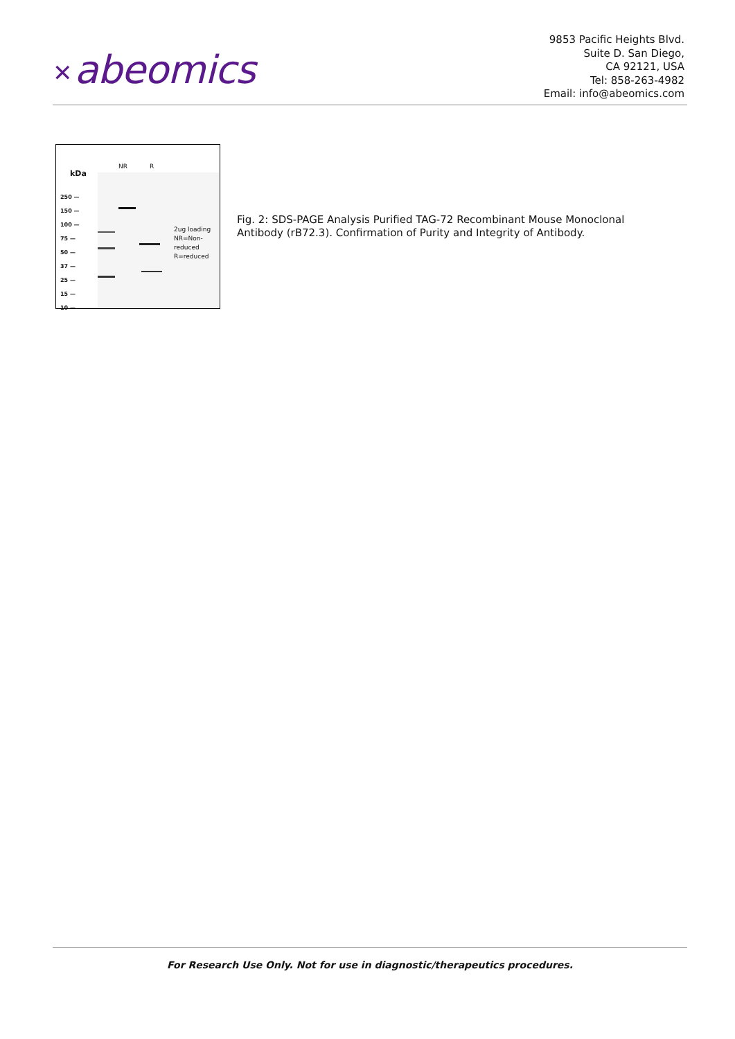✕ abeomics
9853 Pacific Heights Blvd.
Suite D. San Diego,
CA 92121, USA
Tel: 858-263-4982
Email: info@abeomics.com
kDa
NR R
250 —
150 —
100 —
75 —
50 —
37 —
25 —
15 —
10 —
2ug loading
NR=Non-
reduced
R=reduced
Fig. 2: SDS-PAGE Analysis Purified TAG-72 Recombinant Mouse Monoclonal Antibody (rB72.3). Confirmation of Purity and Integrity of Antibody.
For Research Use Only. Not for use in diagnostic/therapeutics procedures.